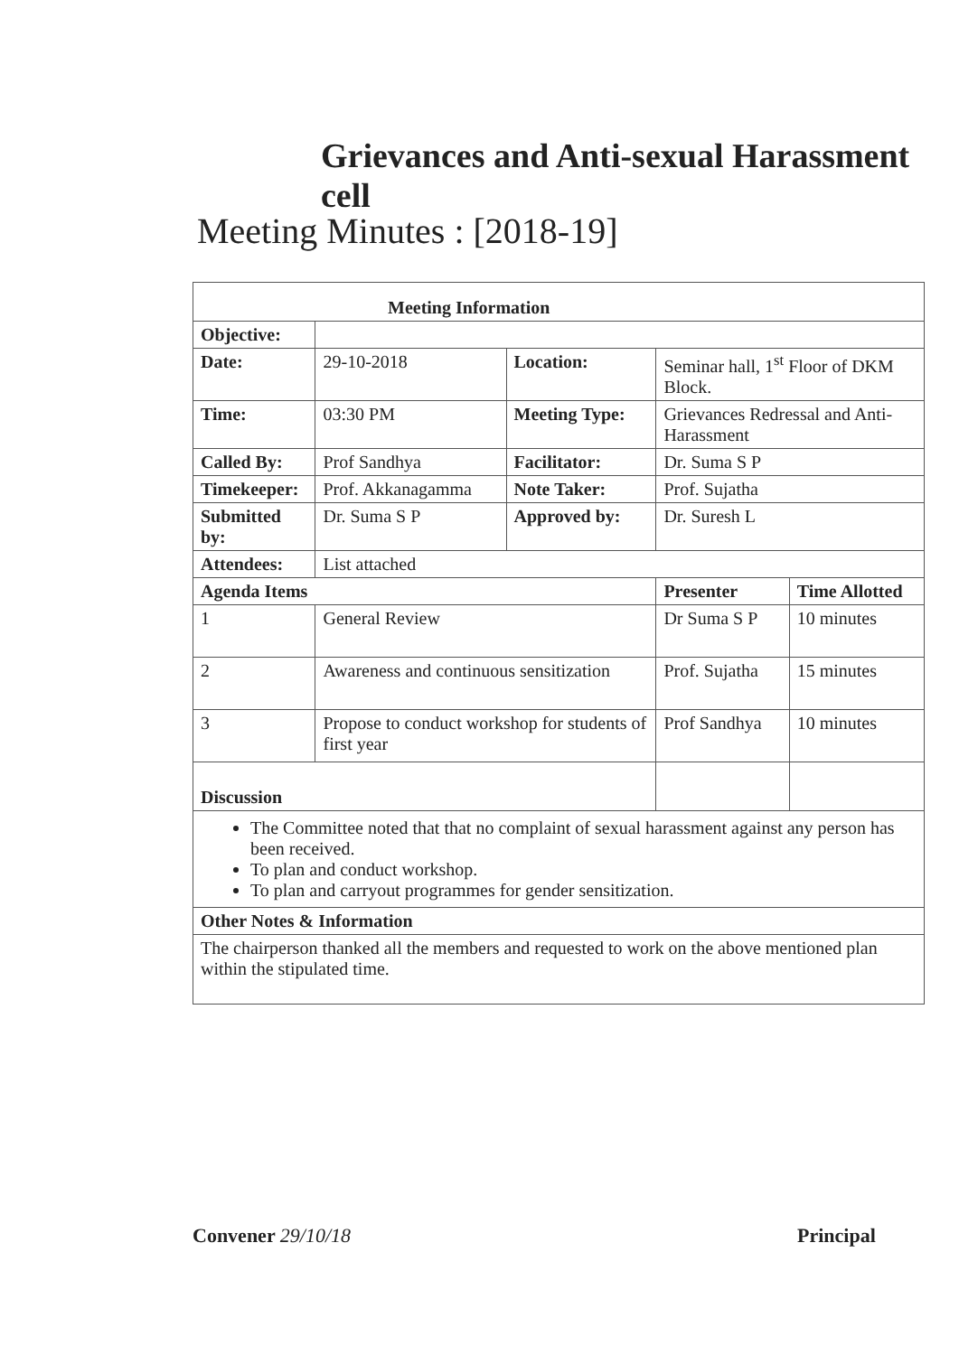Grievances and Anti-sexual Harassment cell
Meeting Minutes : [2018-19]
| Meeting Information | | | | | |
| --- | --- | --- | --- | --- | --- |
| Objective: | | | | | |
| Date: | | 29-10-2018 | Location: | Seminar hall, 1<sup>st</sup> Floor of DKM Block. | |
| Time: | | 03:30 PM | Meeting Type: | Grievances Redressal and Anti-Harassment | |
| Called By: | | Prof Sandhya | Facilitator: | Dr. Suma S P | |
| Timekeeper: | | Prof. Akkanagamma | Note Taker: | Prof. Sujatha | |
| Submitted by: | | Dr. Suma S P | Approved by: | Dr. Suresh L | |
| Attendees: | | List attached | | | |
| Agenda Items | | | | Presenter | Time Allotted |
| 1 | General Review | | | Dr Suma S P | 10 minutes |
| 2 | Awareness and continuous sensitization | | | Prof. Sujatha | 15 minutes |
| 3 | Propose to conduct workshop for students of first year | | | Prof Sandhya | 10 minutes |
| Discussion | | | | | |
| The Committee noted that that no complaint of sexual harassment against any person has been received. To plan and conduct workshop. To plan and carryout programmes for gender sensitization. | | | | | |
| Other Notes & Information | | | | | |
| The chairperson thanked all the members and requested to work on the above mentioned plan within the stipulated time. | | | | | |
Convener 29/10/18 Principal